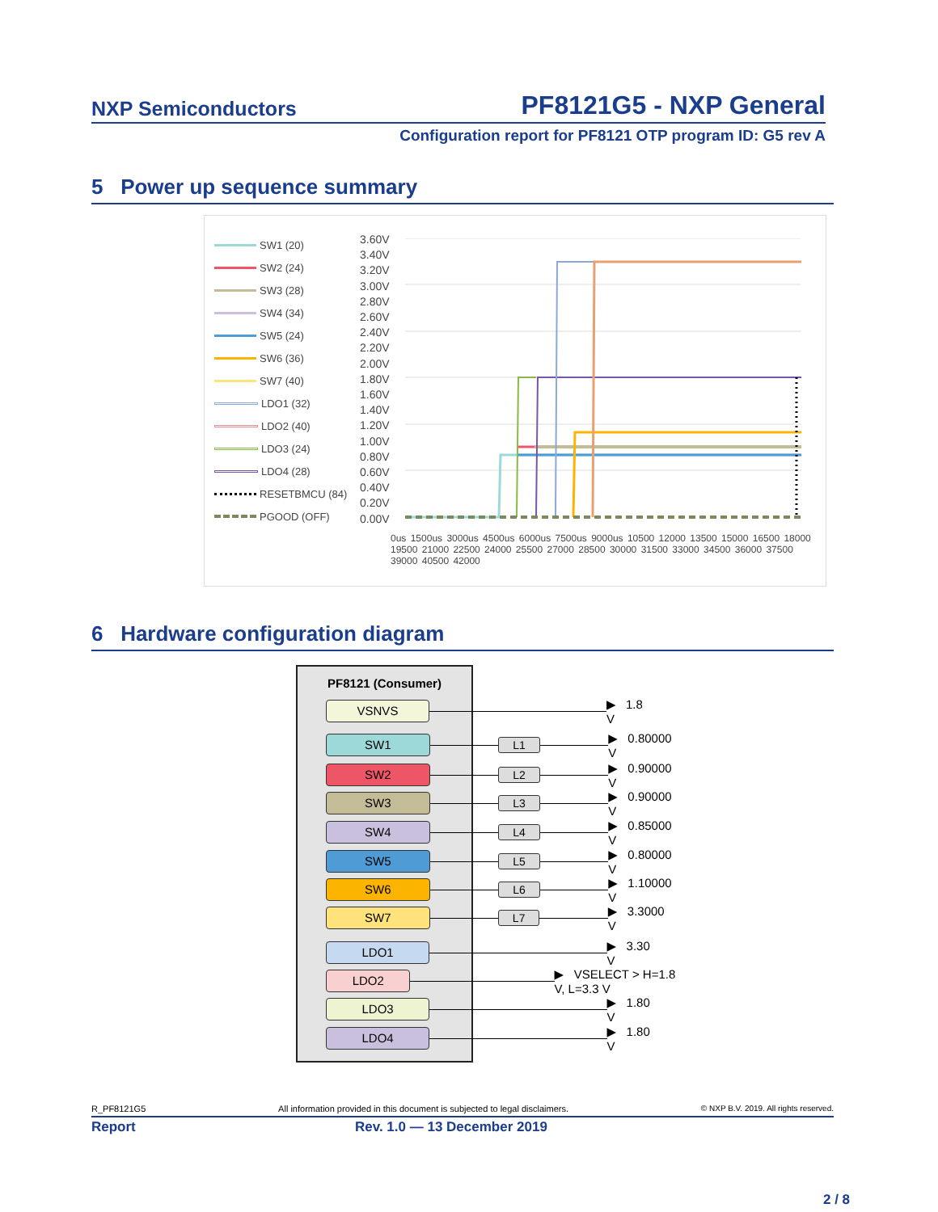NXP Semiconductors PF8121G5 - NXP General
Configuration report for PF8121 OTP program ID: G5 rev A
5 Power up sequence summary
SW1 (20)
SW2 (24)
SW3 (28)
SW4 (34)
SW5 (24)
SW6 (36)
SW7 (40)
LDO1 (32)
LDO2 (40)
LDO3 (24)
LDO4 (28)
RESETBMCU (84)
PGOOD (OFF)
3.60V
3.40V
3.20V
3.00V
2.80V
2.60V
2.40V
2.20V
2.00V
1.80V
1.60V
1.40V
1.20V
1.00V
0.80V
0.60V
0.40V
0.20V
0.00V
0us 1500us 3000us 4500us 6000us 7500us 9000us 10500 12000 13500 15000 16500 18000 19500 21000 22500 24000 25500 27000 28500 30000 31500 33000 34500 36000 37500 39000 40500 42000
6 Hardware configuration diagram
PF8121 (Consumer)
VSNVS
▶ 1.8 V
SW1
L1
▶ 0.80000 V
SW2
L2
▶ 0.90000 V
SW3
L3
▶ 0.90000 V
SW4
L4
▶ 0.85000 V
SW5
L5
▶ 0.80000 V
SW6
L6
▶ 1.10000 V
SW7
L7
▶ 3.3000 V
LDO1
▶ 3.30 V
LDO2
▶ VSELECT > H=1.8 V, L=3.3 V
LDO3
▶ 1.80 V
LDO4
▶ 1.80 V
R_PF8121G5 All information provided in this document is subjected to legal disclaimers. © NXP B.V. 2019. All rights reserved.
Report Rev. 1.0 — 13 December 2019
2 / 8